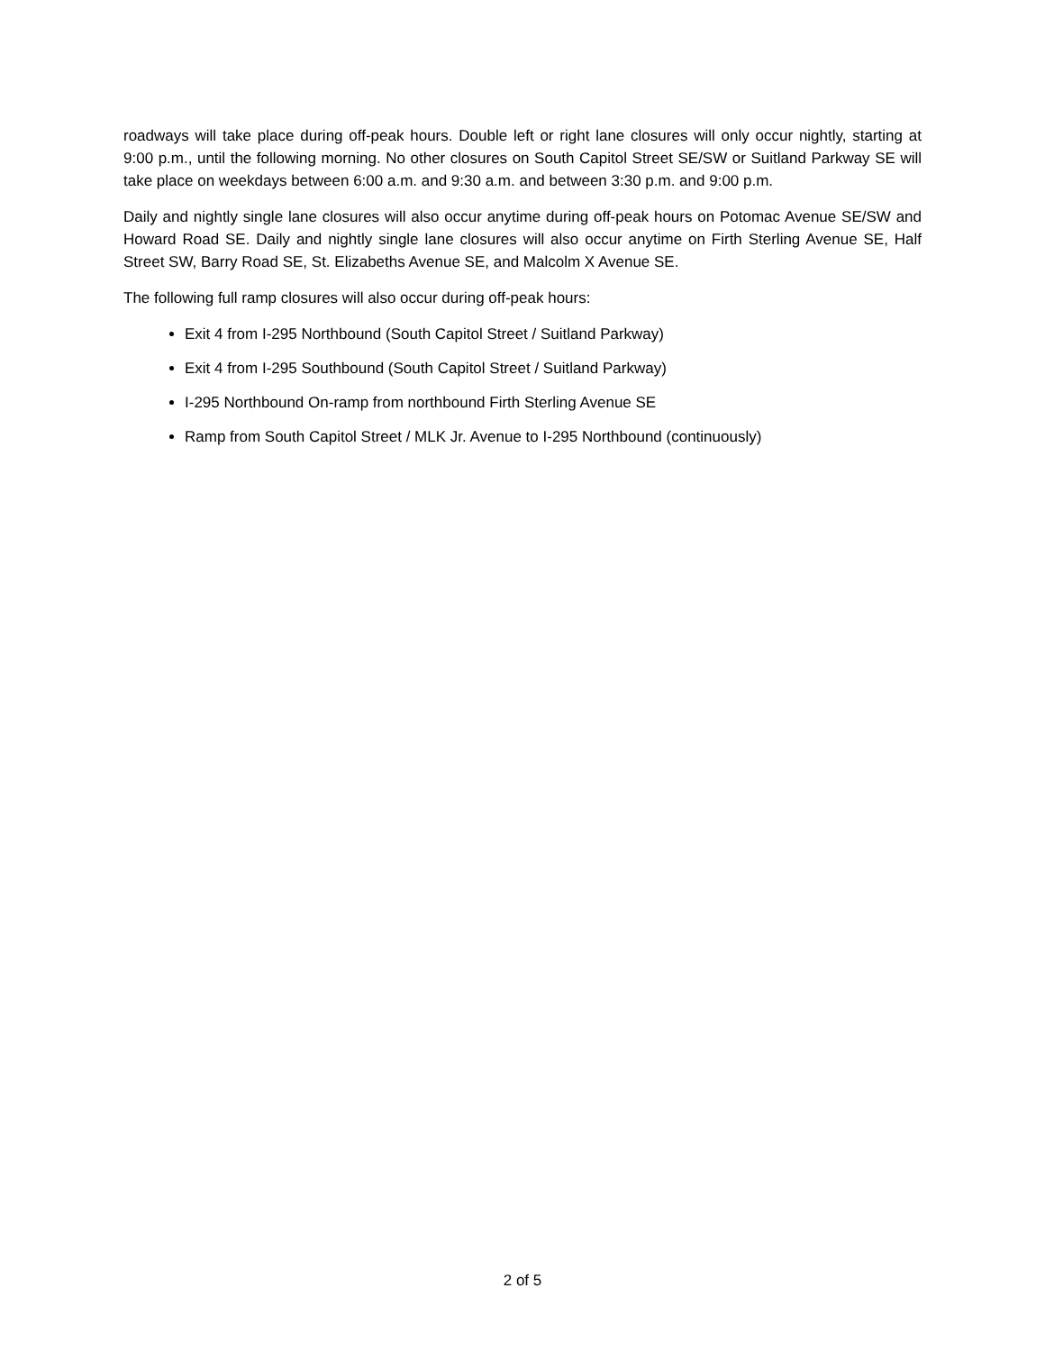roadways will take place during off-peak hours. Double left or right lane closures will only occur nightly, starting at 9:00 p.m., until the following morning. No other closures on South Capitol Street SE/SW or Suitland Parkway SE will take place on weekdays between 6:00 a.m. and 9:30 a.m. and between 3:30 p.m. and 9:00 p.m.
Daily and nightly single lane closures will also occur anytime during off-peak hours on Potomac Avenue SE/SW and Howard Road SE. Daily and nightly single lane closures will also occur anytime on Firth Sterling Avenue SE, Half Street SW, Barry Road SE, St. Elizabeths Avenue SE, and Malcolm X Avenue SE.
The following full ramp closures will also occur during off-peak hours:
Exit 4 from I-295 Northbound (South Capitol Street / Suitland Parkway)
Exit 4 from I-295 Southbound (South Capitol Street / Suitland Parkway)
I-295 Northbound On-ramp from northbound Firth Sterling Avenue SE
Ramp from South Capitol Street / MLK Jr. Avenue to I-295 Northbound (continuously)
2 of 5